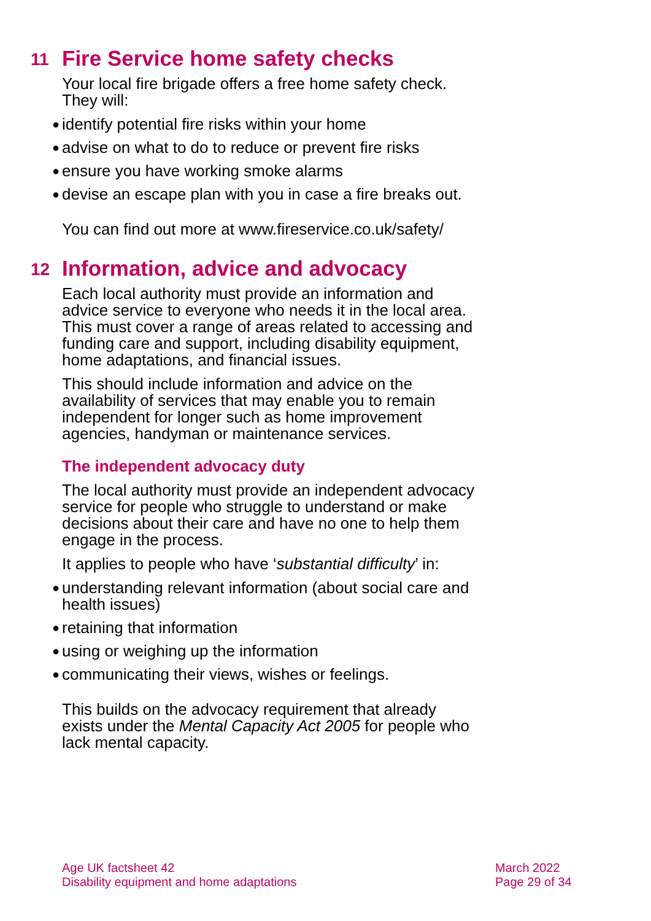11 Fire Service home safety checks
Your local fire brigade offers a free home safety check. They will:
● identify potential fire risks within your home
● advise on what to do to reduce or prevent fire risks
● ensure you have working smoke alarms
● devise an escape plan with you in case a fire breaks out.
You can find out more at www.fireservice.co.uk/safety/
12 Information, advice and advocacy
Each local authority must provide an information and advice service to everyone who needs it in the local area. This must cover a range of areas related to accessing and funding care and support, including disability equipment, home adaptations, and financial issues.
This should include information and advice on the availability of services that may enable you to remain independent for longer such as home improvement agencies, handyman or maintenance services.
The independent advocacy duty
The local authority must provide an independent advocacy service for people who struggle to understand or make decisions about their care and have no one to help them engage in the process.
It applies to people who have ‘substantial difficulty’ in:
● understanding relevant information (about social care and health issues)
● retaining that information
● using or weighing up the information
● communicating their views, wishes or feelings.
This builds on the advocacy requirement that already exists under the Mental Capacity Act 2005 for people who lack mental capacity.
Age UK factsheet 42
Disability equipment and home adaptations
March 2022
Page 29 of 34